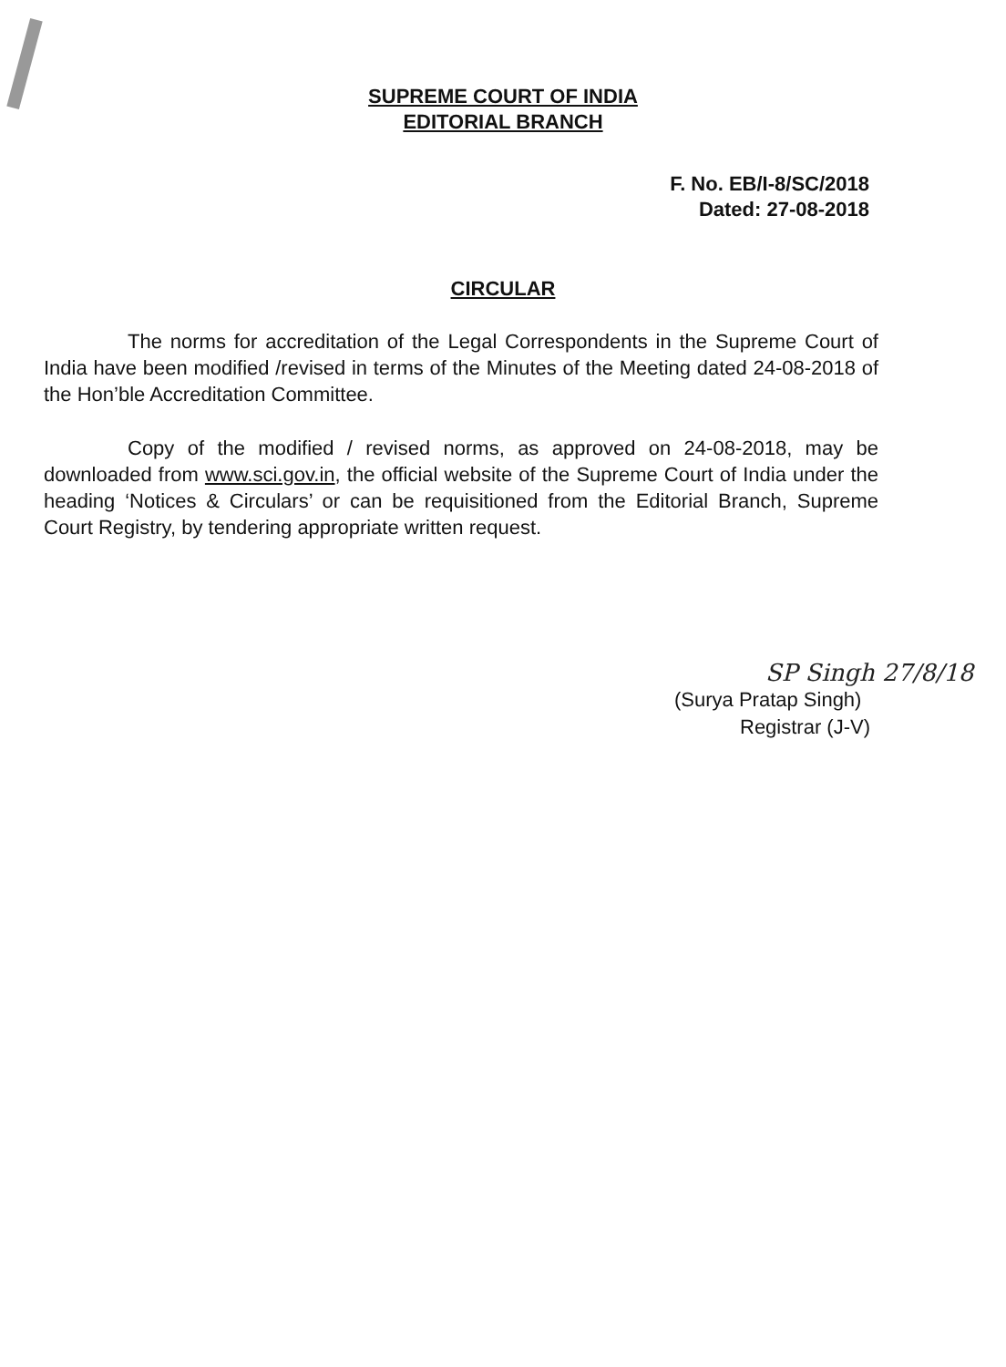SUPREME COURT OF INDIA
EDITORIAL BRANCH
F. No. EB/I-8/SC/2018
Dated: 27-08-2018
CIRCULAR
The norms for accreditation of the Legal Correspondents in the Supreme Court of India have been modified /revised in terms of the Minutes of the Meeting dated 24-08-2018 of the Hon’ble Accreditation Committee.
Copy of the modified / revised norms, as approved on 24-08-2018, may be downloaded from www.sci.gov.in, the official website of the Supreme Court of India under the heading ‘Notices & Circulars’ or can be requisitioned from the Editorial Branch, Supreme Court Registry, by tendering appropriate written request.
SP Singh 27/8/18
(Surya Pratap Singh)
Registrar (J-V)